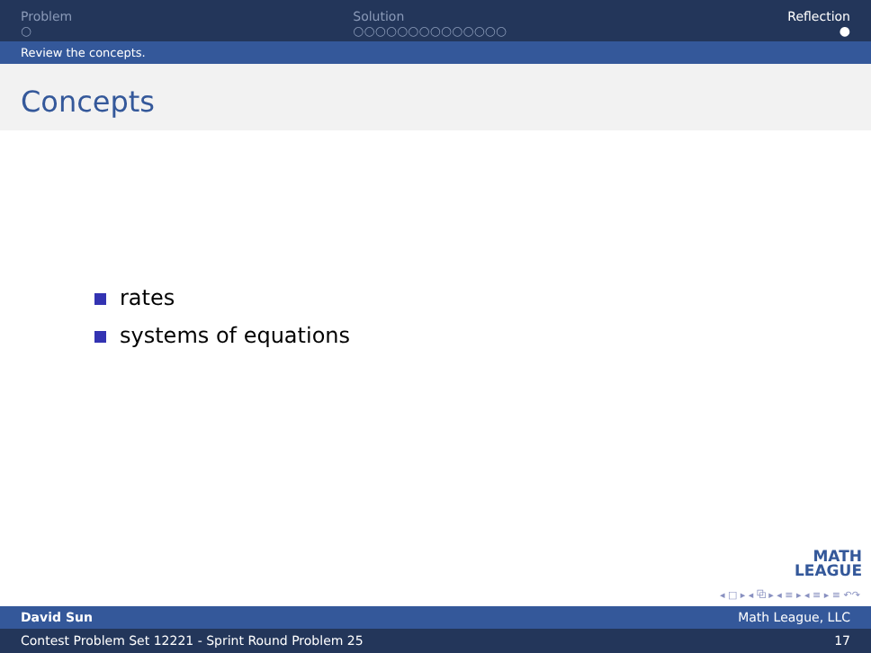Problem
○
Solution
○○○○○○○○○○○○○○
Reflection
●
Review the concepts.
Concepts
rates
systems of equations
MATH
LEAGUE
◂ □ ▸ ◂ ⧉ ▸ ◂ ≡ ▸ ◂ ≡ ▸ ≡ ↶↷
David Sun Math League, LLC
Contest Problem Set 12221 - Sprint Round Problem 25 17